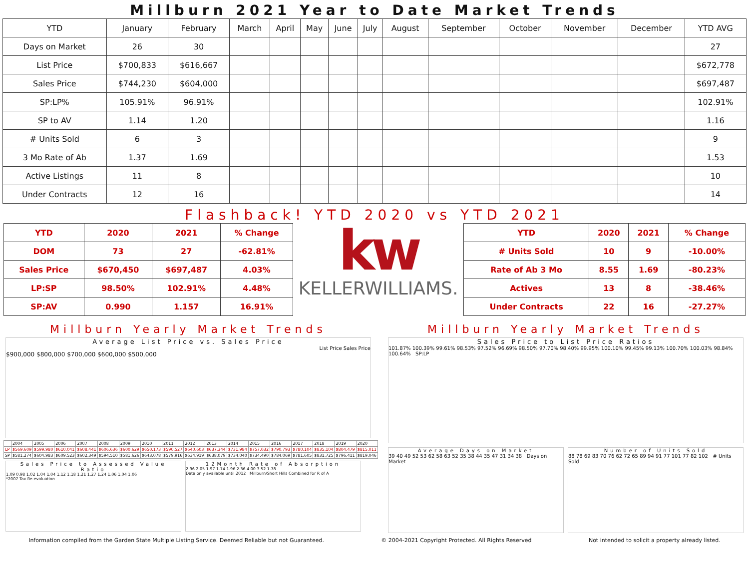Millburn 2021 Year to Date Market Trends
| YTD | January | February | March | April | May | June | July | August | September | October | November | December | YTD AVG |
| --- | --- | --- | --- | --- | --- | --- | --- | --- | --- | --- | --- | --- | --- |
| Days on Market | 26 | 30 | | | | | | | | | | | 27 |
| List Price | $700,833 | $616,667 | | | | | | | | | | | $672,778 |
| Sales Price | $744,230 | $604,000 | | | | | | | | | | | $697,487 |
| SP:LP% | 105.91% | 96.91% | | | | | | | | | | | 102.91% |
| SP to AV | 1.14 | 1.20 | | | | | | | | | | | 1.16 |
| # Units Sold | 6 | 3 | | | | | | | | | | | 9 |
| 3 Mo Rate of Ab | 1.37 | 1.69 | | | | | | | | | | | 1.53 |
| Active Listings | 11 | 8 | | | | | | | | | | | 10 |
| Under Contracts | 12 | 16 | | | | | | | | | | | 14 |
Flashback! YTD 2020 vs YTD 2021
| YTD | 2020 | 2021 | % Change |
| DOM | 73 | 27 | -62.81% |
| Sales Price | $670,450 | $697,487 | 4.03% |
| LP:SP | 98.50% | 102.91% | 4.48% |
| SP:AV | 0.990 | 1.157 | 16.91% |
kw
KELLERWILLIAMS.
| YTD | 2020 | 2021 | % Change |
| # Units Sold | 10 | 9 | -10.00% |
| Rate of Ab 3 Mo | 8.55 | 1.69 | -80.23% |
| Actives | 13 | 8 | -38.46% |
| Under Contracts | 22 | 16 | -27.27% |
Millburn Yearly Market Trends
Average List Price vs. Sales Price
List Price Sales Price
$900,000 $800,000 $700,000 $600,000 $500,000
| | 2004 | 2005 | 2006 | 2007 | 2008 | 2009 | 2010 | 2011 | 2012 | 2013 | 2014 | 2015 | 2016 | 2017 | 2018 | 2019 | 2020 |
| LP | $569,609 | $599,980 | $610,041 | $608,441 | $606,636 | $600,629 | $650,173 | $590,527 | $640,603 | $637,344 | $731,984 | $757,032 | $790,793 | $780,104 | $835,104 | $804,479 | $815,011 |
| SP | $581,274 | $604,983 | $609,523 | $602,349 | $594,510 | $581,626 | $643,078 | $579,916 | $634,919 | $638,079 | $734,040 | $734,490 | $784,069 | $781,605 | $831,725 | $796,411 | $819,046 |
Sales Price to Assessed Value Ratio
1.09 0.98 1.02 1.04 1.04 1.12 1.18 1.21 1.27 1.24 1.06 1.04 1.06
*2007 Tax Re-evaluation
12Month Rate of Absorption
2.96 2.05 1.97 1.74 1.96 2.36 4.00 3.52 1.78
Data only available until 2012 Millburn/Short Hills Combined for R of A
Millburn Yearly Market Trends
Sales Price to List Price Ratios
101.87% 100.39% 99.61% 98.53% 97.52% 96.69% 98.50% 97.70% 98.40% 99.95% 100.10% 99.45% 99.13% 100.70% 100.03% 98.84% 100.64% SP:LP
Average Days on Market
39 40 49 52 53 62 58 63 52 35 38 44 35 47 31 34 38 Days on Market
Number of Units Sold
88 78 69 83 70 76 62 72 65 89 94 91 77 101 77 82 102 # Units Sold
Information compiled from the Garden State Multiple Listing Service. Deemed Reliable but not Guaranteed. © 2004-2021 Copyright Protected. All Rights Reserved Not intended to solicit a property already listed.